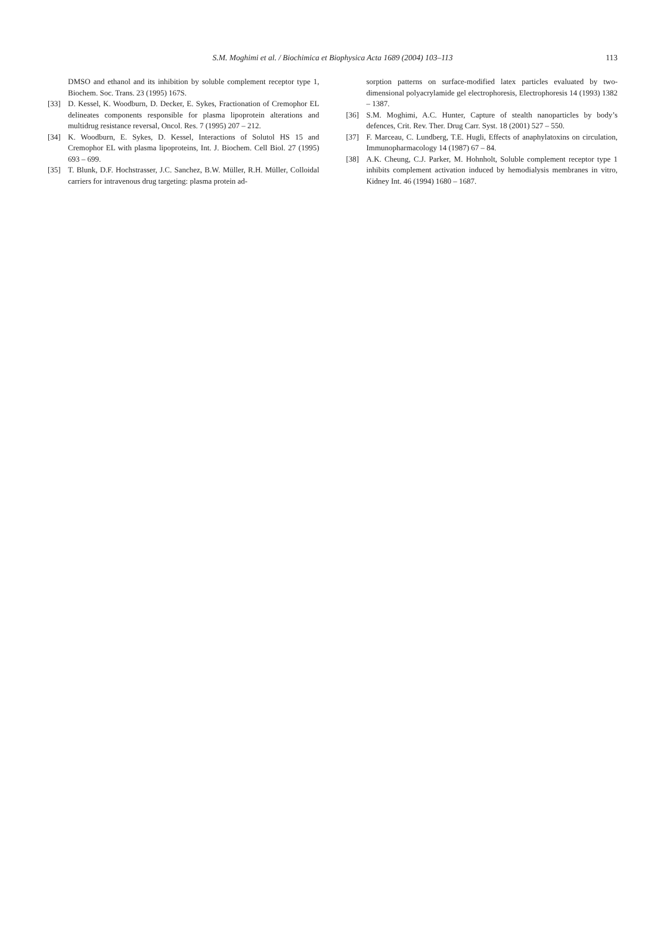S.M. Moghimi et al. / Biochimica et Biophysica Acta 1689 (2004) 103–113
113
DMSO and ethanol and its inhibition by soluble complement receptor type 1, Biochem. Soc. Trans. 23 (1995) 167S.
[33] D. Kessel, K. Woodburn, D. Decker, E. Sykes, Fractionation of Cremophor EL delineates components responsible for plasma lipoprotein alterations and multidrug resistance reversal, Oncol. Res. 7 (1995) 207 – 212.
[34] K. Woodburn, E. Sykes, D. Kessel, Interactions of Solutol HS 15 and Cremophor EL with plasma lipoproteins, Int. J. Biochem. Cell Biol. 27 (1995) 693 – 699.
[35] T. Blunk, D.F. Hochstrasser, J.C. Sanchez, B.W. Müller, R.H. Müller, Colloidal carriers for intravenous drug targeting: plasma protein ad-
sorption patterns on surface-modified latex particles evaluated by two-dimensional polyacrylamide gel electrophoresis, Electrophoresis 14 (1993) 1382 – 1387.
[36] S.M. Moghimi, A.C. Hunter, Capture of stealth nanoparticles by body’s defences, Crit. Rev. Ther. Drug Carr. Syst. 18 (2001) 527 – 550.
[37] F. Marceau, C. Lundberg, T.E. Hugli, Effects of anaphylatoxins on circulation, Immunopharmacology 14 (1987) 67 – 84.
[38] A.K. Cheung, C.J. Parker, M. Hohnholt, Soluble complement receptor type 1 inhibits complement activation induced by hemodialysis membranes in vitro, Kidney Int. 46 (1994) 1680 – 1687.